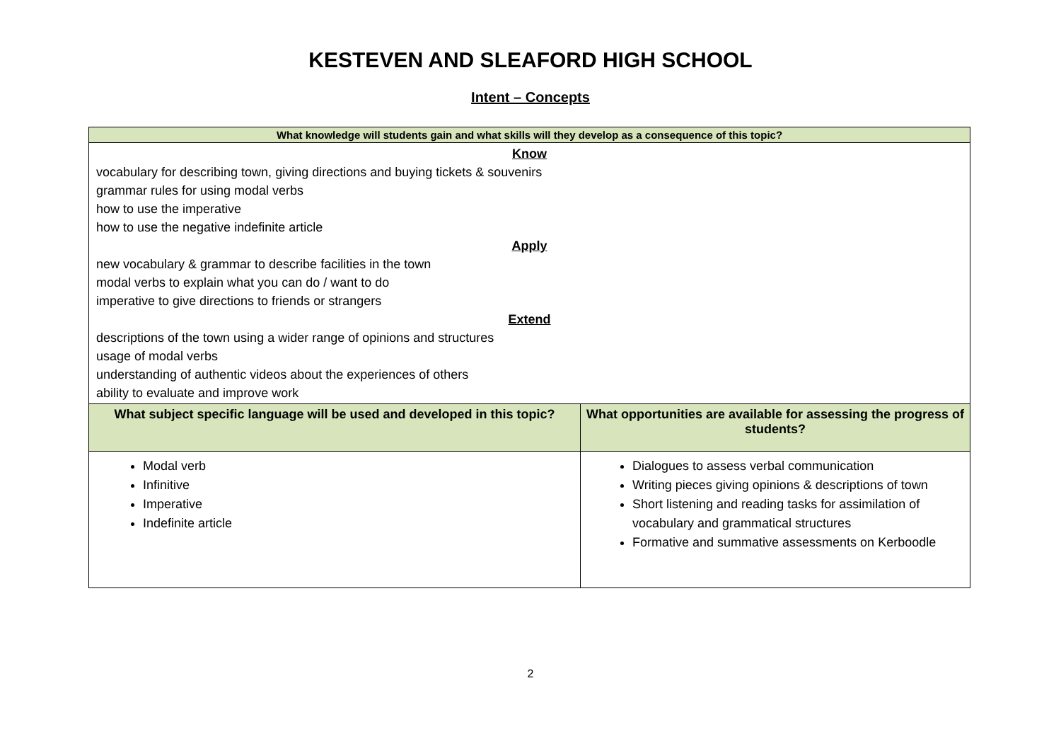KESTEVEN AND SLEAFORD HIGH SCHOOL
Intent – Concepts
| What knowledge will students gain and what skills will they develop as a consequence of this topic? | |
| --- | --- |
| Know vocabulary for describing town, giving directions and buying tickets & souvenirs grammar rules for using modal verbs how to use the imperative how to use the negative indefinite article Apply new vocabulary & grammar to describe facilities in the town modal verbs to explain what you can do / want to do imperative to give directions to friends or strangers Extend descriptions of the town using a wider range of opinions and structures usage of modal verbs understanding of authentic videos about the experiences of others ability to evaluate and improve work | |
| What subject specific language will be used and developed in this topic? | What opportunities are available for assessing the progress of students? |
| Modal verb Infinitive Imperative Indefinite article | Dialogues to assess verbal communication Writing pieces giving opinions & descriptions of town Short listening and reading tasks for assimilation of vocabulary and grammatical structures Formative and summative assessments on Kerboodle |
2